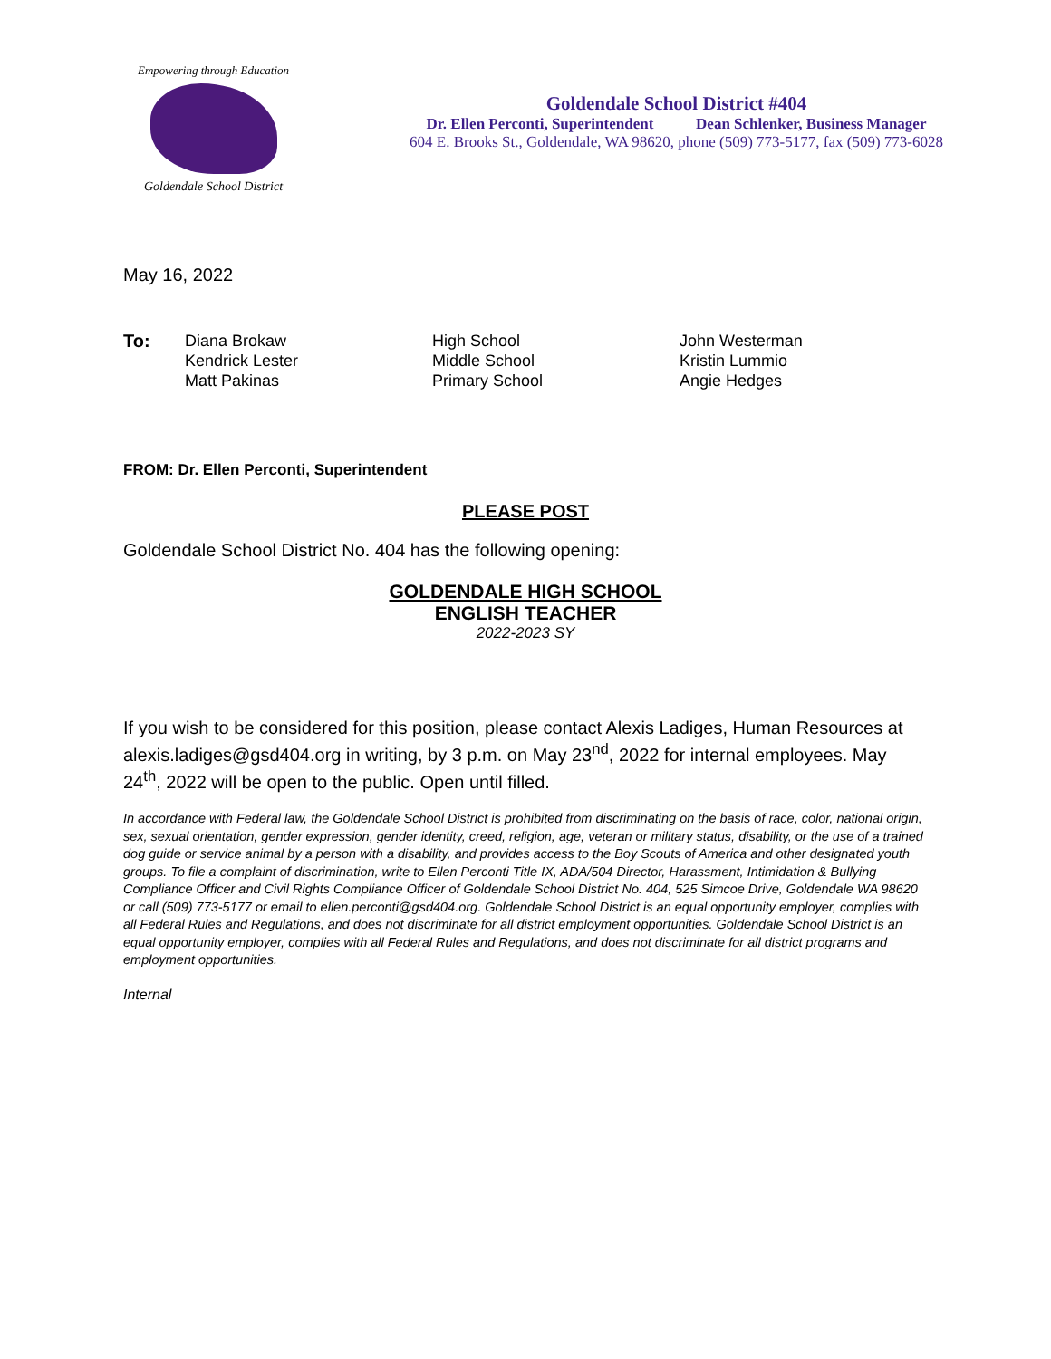Empowering through Education
Goldendale School District
Goldendale School District #404
Dr. Ellen Perconti, Superintendent Dean Schlenker, Business Manager
604 E. Brooks St., Goldendale, WA 98620, phone (509) 773-5177, fax (509) 773-6028
May 16, 2022
| To: | Diana Brokaw | High School | John Westerman |
| | Kendrick Lester | Middle School | Kristin Lummio |
| | Matt Pakinas | Primary School | Angie Hedges |
FROM: Dr. Ellen Perconti, Superintendent
PLEASE POST
Goldendale School District No. 404 has the following opening:
GOLDENDALE HIGH SCHOOL
ENGLISH TEACHER
2022-2023 SY
If you wish to be considered for this position, please contact Alexis Ladiges, Human Resources at alexis.ladiges@gsd404.org in writing, by 3 p.m. on May 23<sup>nd</sup>, 2022 for internal employees. May 24<sup>th</sup>, 2022 will be open to the public. Open until filled.
In accordance with Federal law, the Goldendale School District is prohibited from discriminating on the basis of race, color, national origin, sex, sexual orientation, gender expression, gender identity, creed, religion, age, veteran or military status, disability, or the use of a trained dog guide or service animal by a person with a disability, and provides access to the Boy Scouts of America and other designated youth groups. To file a complaint of discrimination, write to Ellen Perconti Title IX, ADA/504 Director, Harassment, Intimidation & Bullying Compliance Officer and Civil Rights Compliance Officer of Goldendale School District No. 404, 525 Simcoe Drive, Goldendale WA 98620 or call (509) 773-5177 or email to ellen.perconti@gsd404.org. Goldendale School District is an equal opportunity employer, complies with all Federal Rules and Regulations, and does not discriminate for all district employment opportunities. Goldendale School District is an equal opportunity employer, complies with all Federal Rules and Regulations, and does not discriminate for all district programs and employment opportunities.
Internal